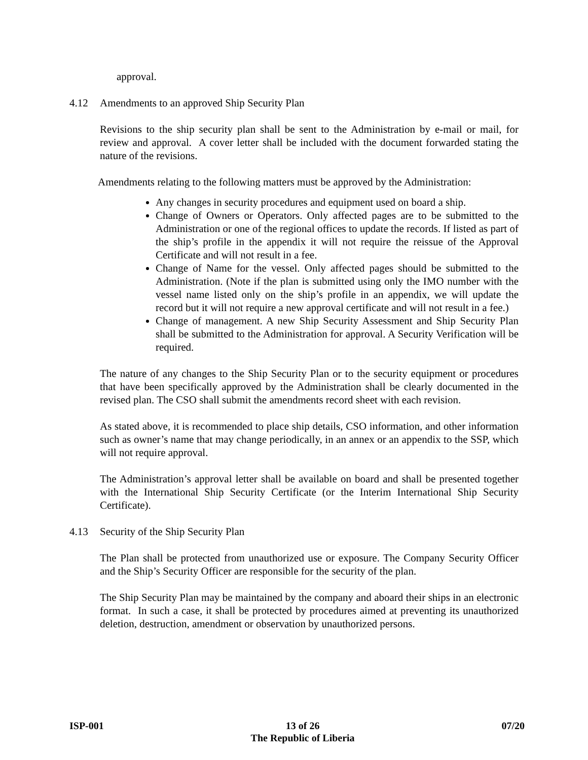approval.
4.12 Amendments to an approved Ship Security Plan
Revisions to the ship security plan shall be sent to the Administration by e-mail or mail, for review and approval. A cover letter shall be included with the document forwarded stating the nature of the revisions.
Amendments relating to the following matters must be approved by the Administration:
Any changes in security procedures and equipment used on board a ship.
Change of Owners or Operators. Only affected pages are to be submitted to the Administration or one of the regional offices to update the records. If listed as part of the ship’s profile in the appendix it will not require the reissue of the Approval Certificate and will not result in a fee.
Change of Name for the vessel. Only affected pages should be submitted to the Administration. (Note if the plan is submitted using only the IMO number with the vessel name listed only on the ship’s profile in an appendix, we will update the record but it will not require a new approval certificate and will not result in a fee.)
Change of management. A new Ship Security Assessment and Ship Security Plan shall be submitted to the Administration for approval. A Security Verification will be required.
The nature of any changes to the Ship Security Plan or to the security equipment or procedures that have been specifically approved by the Administration shall be clearly documented in the revised plan. The CSO shall submit the amendments record sheet with each revision.
As stated above, it is recommended to place ship details, CSO information, and other information such as owner’s name that may change periodically, in an annex or an appendix to the SSP, which will not require approval.
The Administration’s approval letter shall be available on board and shall be presented together with the International Ship Security Certificate (or the Interim International Ship Security Certificate).
4.13 Security of the Ship Security Plan
The Plan shall be protected from unauthorized use or exposure. The Company Security Officer and the Ship’s Security Officer are responsible for the security of the plan.
The Ship Security Plan may be maintained by the company and aboard their ships in an electronic format. In such a case, it shall be protected by procedures aimed at preventing its unauthorized deletion, destruction, amendment or observation by unauthorized persons.
ISP-001 13 of 26
The Republic of Liberia
07/20